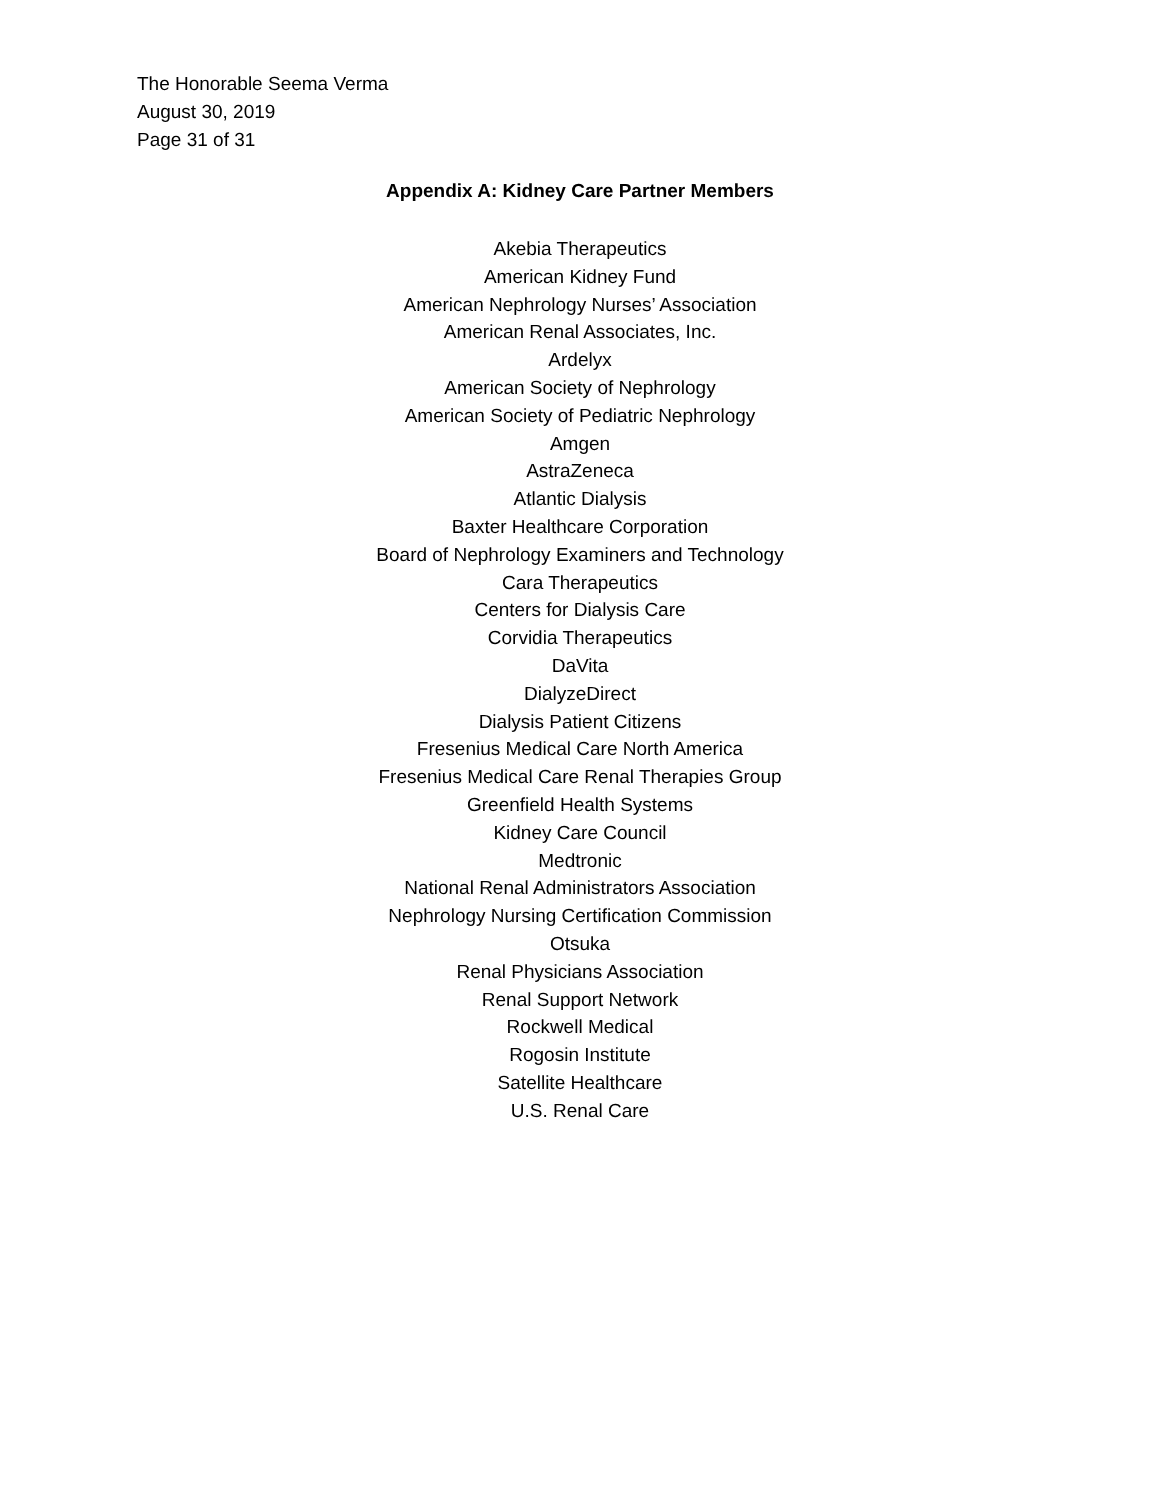The Honorable Seema Verma
August 30, 2019
Page 31 of 31
Appendix A: Kidney Care Partner Members
Akebia Therapeutics
American Kidney Fund
American Nephrology Nurses’ Association
American Renal Associates, Inc.
Ardelyx
American Society of Nephrology
American Society of Pediatric Nephrology
Amgen
AstraZeneca
Atlantic Dialysis
Baxter Healthcare Corporation
Board of Nephrology Examiners and Technology
Cara Therapeutics
Centers for Dialysis Care
Corvidia Therapeutics
DaVita
DialyzeDirect
Dialysis Patient Citizens
Fresenius Medical Care North America
Fresenius Medical Care Renal Therapies Group
Greenfield Health Systems
Kidney Care Council
Medtronic
National Renal Administrators Association
Nephrology Nursing Certification Commission
Otsuka
Renal Physicians Association
Renal Support Network
Rockwell Medical
Rogosin Institute
Satellite Healthcare
U.S. Renal Care